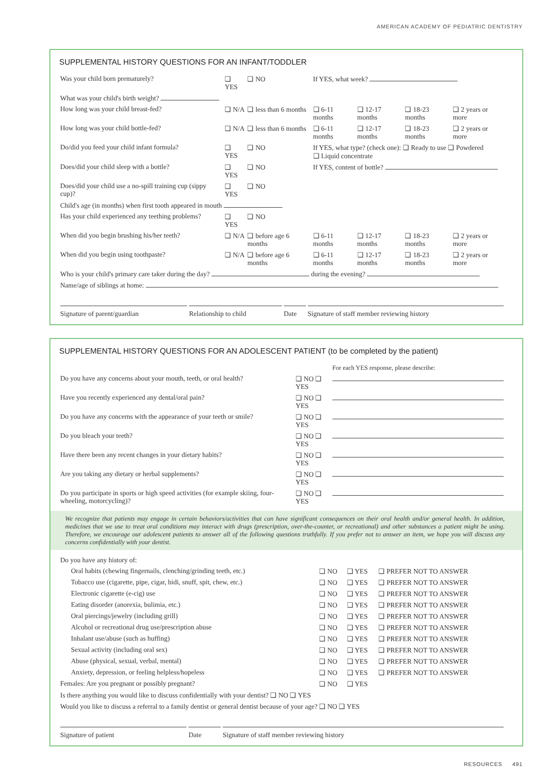AMERICAN ACADEMY OF PEDIATRIC DENTISTRY
SUPPLEMENTAL HISTORY QUESTIONS FOR AN INFANT/TODDLER
| Was your child born prematurely? | ❑ YES | ❑ NO | If YES, what week? | | | |
| What was your child's birth weight? | | | | | | |
| How long was your child breast-fed? | ❑ N/A | ❑ less than 6 months | ❑ 6-11 months | ❑ 12-17 months | ❑ 18-23 months | ❑ 2 years or more |
| How long was your child bottle-fed? | ❑ N/A | ❑ less than 6 months | ❑ 6-11 months | ❑ 12-17 months | ❑ 18-23 months | ❑ 2 years or more |
| Do/did you feed your child infant formula? | ❑ YES | ❑ NO | If YES, what type? (check one): ❑ Ready to use ❑ Powdered ❑ Liquid concentrate | | | |
| Does/did your child sleep with a bottle? | ❑ YES | ❑ NO | If YES, content of bottle? | | | |
| Does/did your child use a no-spill training cup (sippy cup)? | ❑ YES | ❑ NO | | | | |
| Child's age (in months) when first tooth appeared in mouth | | | | | | |
| Has your child experienced any teething problems? | ❑ YES | ❑ NO | | | | |
| When did you begin brushing his/her teeth? | ❑ N/A | ❑ before age 6 months | ❑ 6-11 months | ❑ 12-17 months | ❑ 18-23 months | ❑ 2 years or more |
| When did you begin using toothpaste? | ❑ N/A | ❑ before age 6 months | ❑ 6-11 months | ❑ 12-17 months | ❑ 18-23 months | ❑ 2 years or more |
| Who is your child's primary care taker during the day? during the evening? | | | | | | |
| Name/age of siblings at home: | | | | | | |
| Signature of parent/guardian | Relationship to child | Date | Signature of staff member reviewing history |
SUPPLEMENTAL HISTORY QUESTIONS FOR AN ADOLESCENT PATIENT (to be completed by the patient)
| | | For each YES response, please describe: |
| Do you have any concerns about your mouth, teeth, or oral health? | ❑ NO ❑ YES | |
| Have you recently experienced any dental/oral pain? | ❑ NO ❑ YES | |
| Do you have any concerns with the appearance of your teeth or smile? | ❑ NO ❑ YES | |
| Do you bleach your teeth? | ❑ NO ❑ YES | |
| Have there been any recent changes in your dietary habits? | ❑ NO ❑ YES | |
| Are you taking any dietary or herbal supplements? | ❑ NO ❑ YES | |
| Do you participate in sports or high speed activities (for example skiing, four-wheeling, motorcycling)? | ❑ NO ❑ YES | |
We recognize that patients may engage in certain behaviors/activities that can have significant consequences on their oral health and/or general health. In addition, medicines that we use to treat oral conditions may interact with drugs (prescription, over-the-counter, or recreational) and other substances a patient might be using. Therefore, we encourage our adolescent patients to answer all of the following questions truthfully. If you prefer not to answer an item, we hope you will discuss any concerns confidentially with your dentist.
| Do you have any history of: | | | |
| Oral habits (chewing fingernails, clenching/grinding teeth, etc.) | ❑ NO | ❑ YES | ❑ PREFER NOT TO ANSWER |
| Tobacco use (cigarette, pipe, cigar, bidi, snuff, spit, chew, etc.) | ❑ NO | ❑ YES | ❑ PREFER NOT TO ANSWER |
| Electronic cigarette (e-cig) use | ❑ NO | ❑ YES | ❑ PREFER NOT TO ANSWER |
| Eating disorder (anorexia, bulimia, etc.) | ❑ NO | ❑ YES | ❑ PREFER NOT TO ANSWER |
| Oral piercings/jewelry (including grill) | ❑ NO | ❑ YES | ❑ PREFER NOT TO ANSWER |
| Alcohol or recreational drug use/prescription abuse | ❑ NO | ❑ YES | ❑ PREFER NOT TO ANSWER |
| Inhalant use/abuse (such as huffing) | ❑ NO | ❑ YES | ❑ PREFER NOT TO ANSWER |
| Sexual activity (including oral sex) | ❑ NO | ❑ YES | ❑ PREFER NOT TO ANSWER |
| Abuse (physical, sexual, verbal, mental) | ❑ NO | ❑ YES | ❑ PREFER NOT TO ANSWER |
| Anxiety, depression, or feeling helpless/hopeless | ❑ NO | ❑ YES | ❑ PREFER NOT TO ANSWER |
| Females: Are you pregnant or possibly pregnant? | ❑ NO | ❑ YES | |
| Is there anything you would like to discuss confidentially with your dentist? ❑ NO ❑ YES | | | |
| Would you like to discuss a referral to a family dentist or general dentist because of your age? ❑ NO ❑ YES | | | |
| Signature of patient | Date | Signature of staff member reviewing history |
RESOURCES 491